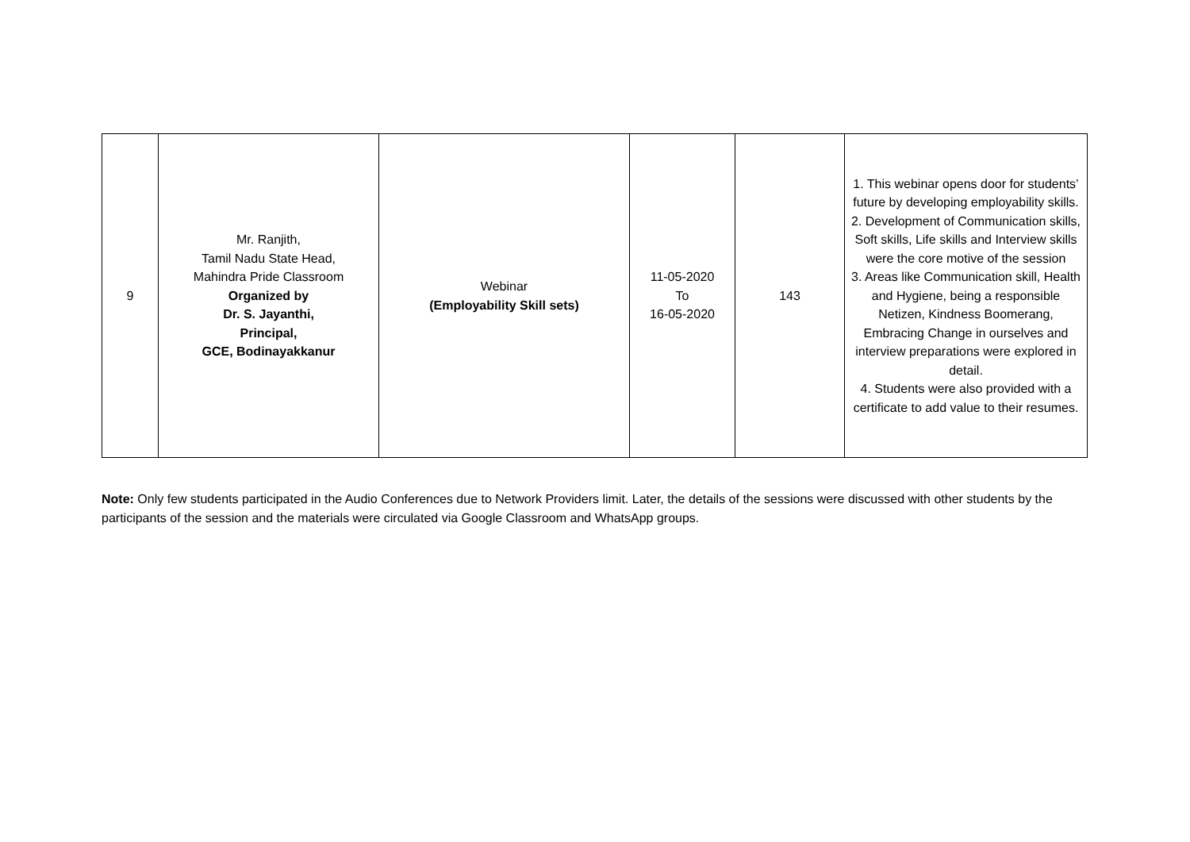| 9 | Mr. Ranjith, Tamil Nadu State Head, Mahindra Pride Classroom Organized by Dr. S. Jayanthi, Principal, GCE, Bodinayakkanur | Webinar (Employability Skill sets) | 11-05-2020 To 16-05-2020 | 143 | 1. This webinar opens door for students’ future by developing employability skills. 2. Development of Communication skills, Soft skills, Life skills and Interview skills were the core motive of the session 3. Areas like Communication skill, Health and Hygiene, being a responsible Netizen, Kindness Boomerang, Embracing Change in ourselves and interview preparations were explored in detail. 4. Students were also provided with a certificate to add value to their resumes. |
Note: Only few students participated in the Audio Conferences due to Network Providers limit. Later, the details of the sessions were discussed with other students by the participants of the session and the materials were circulated via Google Classroom and WhatsApp groups.